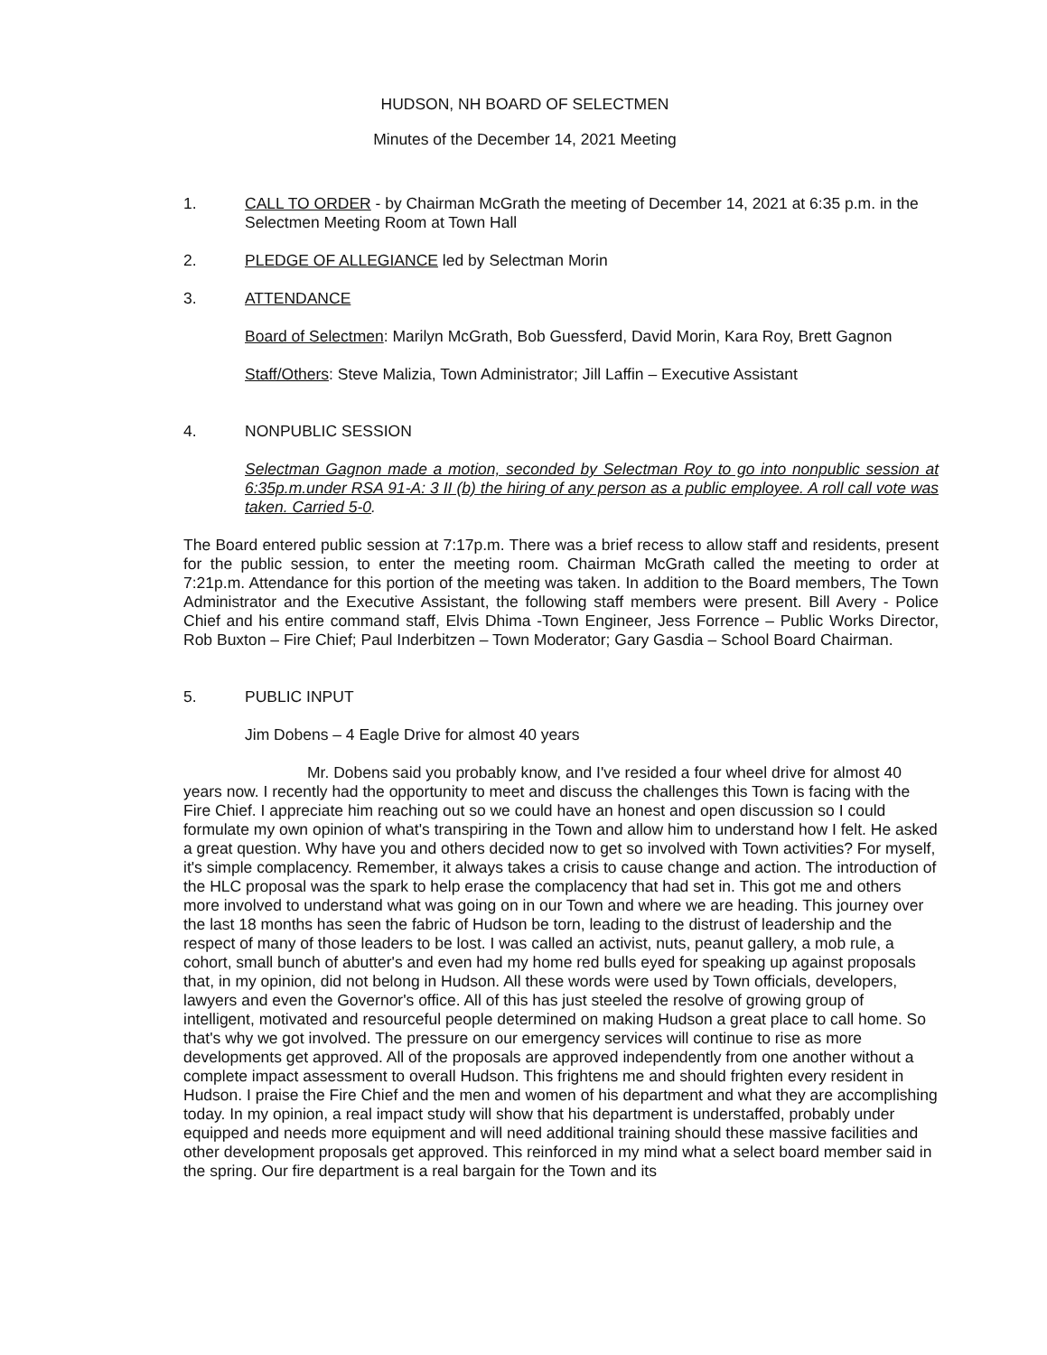HUDSON, NH BOARD OF SELECTMEN
Minutes of the December 14, 2021 Meeting
1. CALL TO ORDER - by Chairman McGrath the meeting of December 14, 2021 at 6:35 p.m. in the Selectmen Meeting Room at Town Hall
2. PLEDGE OF ALLEGIANCE led by Selectman Morin
3. ATTENDANCE
Board of Selectmen: Marilyn McGrath, Bob Guessferd, David Morin, Kara Roy, Brett Gagnon
Staff/Others: Steve Malizia, Town Administrator; Jill Laffin – Executive Assistant
4. NONPUBLIC SESSION
Selectman Gagnon made a motion, seconded by Selectman Roy to go into nonpublic session at 6:35p.m.under RSA 91-A: 3 II (b) the hiring of any person as a public employee. A roll call vote was taken. Carried 5-0.
The Board entered public session at 7:17p.m. There was a brief recess to allow staff and residents, present for the public session, to enter the meeting room. Chairman McGrath called the meeting to order at 7:21p.m. Attendance for this portion of the meeting was taken. In addition to the Board members, The Town Administrator and the Executive Assistant, the following staff members were present. Bill Avery - Police Chief and his entire command staff, Elvis Dhima -Town Engineer, Jess Forrence – Public Works Director, Rob Buxton – Fire Chief; Paul Inderbitzen – Town Moderator; Gary Gasdia – School Board Chairman.
5. PUBLIC INPUT
Jim Dobens – 4 Eagle Drive for almost 40 years
Mr. Dobens said you probably know, and I've resided a four wheel drive for almost 40 years now. I recently had the opportunity to meet and discuss the challenges this Town is facing with the Fire Chief. I appreciate him reaching out so we could have an honest and open discussion so I could formulate my own opinion of what's transpiring in the Town and allow him to understand how I felt. He asked a great question. Why have you and others decided now to get so involved with Town activities? For myself, it's simple complacency. Remember, it always takes a crisis to cause change and action. The introduction of the HLC proposal was the spark to help erase the complacency that had set in. This got me and others more involved to understand what was going on in our Town and where we are heading. This journey over the last 18 months has seen the fabric of Hudson be torn, leading to the distrust of leadership and the respect of many of those leaders to be lost. I was called an activist, nuts, peanut gallery, a mob rule, a cohort, small bunch of abutter's and even had my home red bulls eyed for speaking up against proposals that, in my opinion, did not belong in Hudson. All these words were used by Town officials, developers, lawyers and even the Governor's office. All of this has just steeled the resolve of growing group of intelligent, motivated and resourceful people determined on making Hudson a great place to call home. So that's why we got involved. The pressure on our emergency services will continue to rise as more developments get approved. All of the proposals are approved independently from one another without a complete impact assessment to overall Hudson. This frightens me and should frighten every resident in Hudson. I praise the Fire Chief and the men and women of his department and what they are accomplishing today. In my opinion, a real impact study will show that his department is understaffed, probably under equipped and needs more equipment and will need additional training should these massive facilities and other development proposals get approved. This reinforced in my mind what a select board member said in the spring. Our fire department is a real bargain for the Town and its